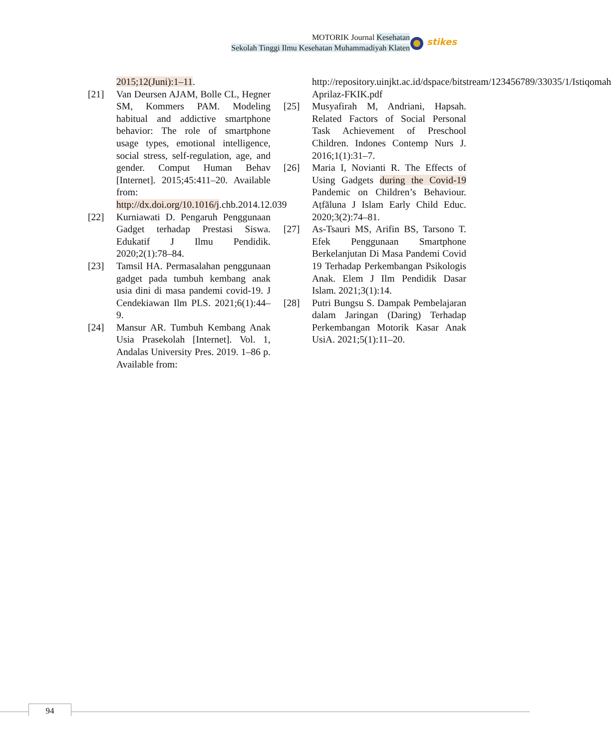MOTORIK Journal Kesehatan
Sekolah Tinggi Ilmu Kesehatan Muhammadiyah Klaten
stikes
2015;12(Juni):1–11.
[21] Van Deursen AJAM, Bolle CL, Hegner SM, Kommers PAM. Modeling habitual and addictive smartphone behavior: The role of smartphone usage types, emotional intelligence, social stress, self-regulation, age, and gender. Comput Human Behav [Internet]. 2015;45:411–20. Available from: http://dx.doi.org/10.1016/j.chb.2014.12.039
[22] Kurniawati D. Pengaruh Penggunaan Gadget terhadap Prestasi Siswa. Edukatif J Ilmu Pendidik. 2020;2(1):78–84.
[23] Tamsil HA. Permasalahan penggunaan gadget pada tumbuh kembang anak usia dini di masa pandemi covid-19. J Cendekiawan Ilm PLS. 2021;6(1):44–9.
[24] Mansur AR. Tumbuh Kembang Anak Usia Prasekolah [Internet]. Vol. 1, Andalas University Pres. 2019. 1–86 p. Available from:
http://repository.uinjkt.ac.id/dspace/bitstream/123456789/33035/1/Istiqomah Aprilaz-FKIK.pdf
[25] Musyafirah M, Andriani, Hapsah. Related Factors of Social Personal Task Achievement of Preschool Children. Indones Contemp Nurs J. 2016;1(1):31–7.
[26] Maria I, Novianti R. The Effects of Using Gadgets during the Covid-19 Pandemic on Children’s Behaviour. Aṭfāluna J Islam Early Child Educ. 2020;3(2):74–81.
[27] As-Tsauri MS, Arifin BS, Tarsono T. Efek Penggunaan Smartphone Berkelanjutan Di Masa Pandemi Covid 19 Terhadap Perkembangan Psikologis Anak. Elem J Ilm Pendidik Dasar Islam. 2021;3(1):14.
[28] Putri Bungsu S. Dampak Pembelajaran dalam Jaringan (Daring) Terhadap Perkembangan Motorik Kasar Anak UsiA. 2021;5(1):11–20.
94